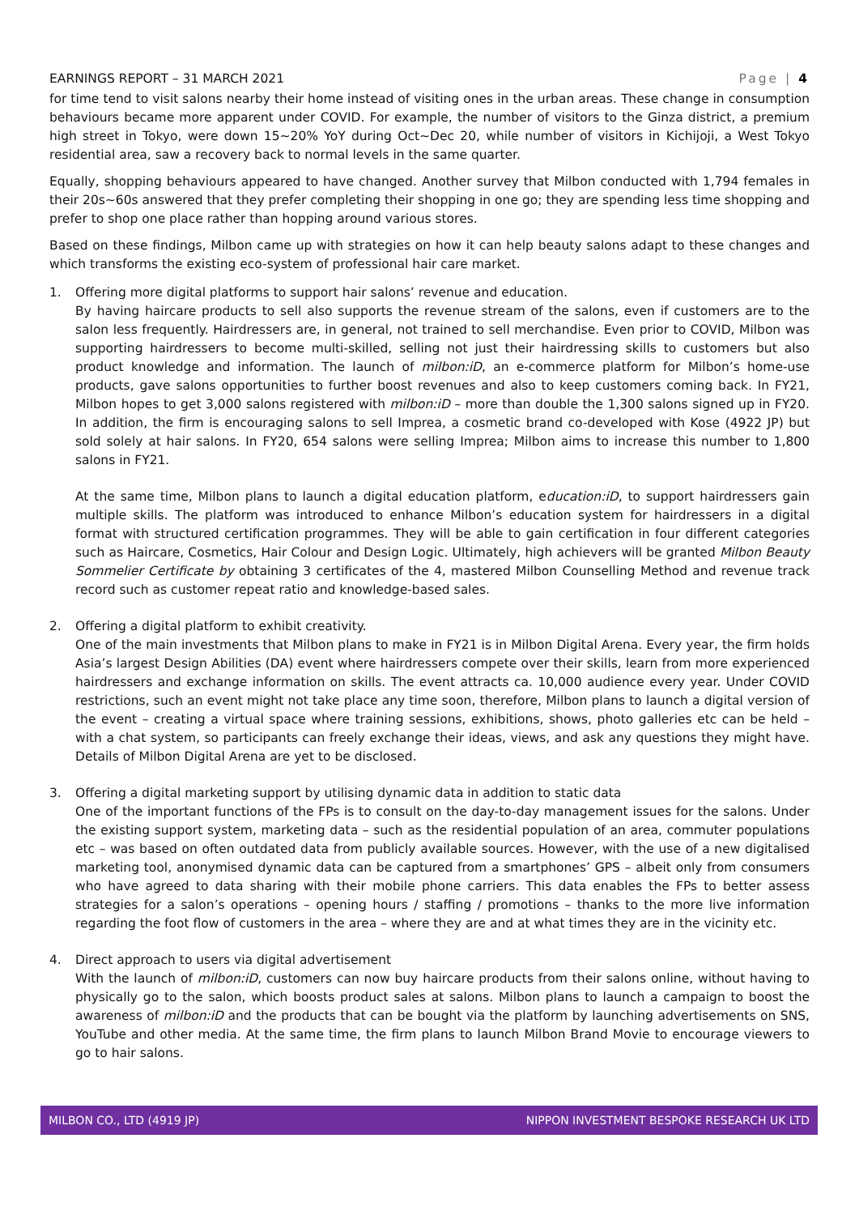EARNINGS REPORT – 31 MARCH 2021 Page | 4
for time tend to visit salons nearby their home instead of visiting ones in the urban areas. These change in consumption behaviours became more apparent under COVID. For example, the number of visitors to the Ginza district, a premium high street in Tokyo, were down 15~20% YoY during Oct~Dec 20, while number of visitors in Kichijoji, a West Tokyo residential area, saw a recovery back to normal levels in the same quarter.
Equally, shopping behaviours appeared to have changed. Another survey that Milbon conducted with 1,794 females in their 20s~60s answered that they prefer completing their shopping in one go; they are spending less time shopping and prefer to shop one place rather than hopping around various stores.
Based on these findings, Milbon came up with strategies on how it can help beauty salons adapt to these changes and which transforms the existing eco-system of professional hair care market.
1. Offering more digital platforms to support hair salons’ revenue and education.
By having haircare products to sell also supports the revenue stream of the salons, even if customers are to the salon less frequently. Hairdressers are, in general, not trained to sell merchandise. Even prior to COVID, Milbon was supporting hairdressers to become multi-skilled, selling not just their hairdressing skills to customers but also product knowledge and information. The launch of milbon:iD, an e-commerce platform for Milbon’s home-use products, gave salons opportunities to further boost revenues and also to keep customers coming back. In FY21, Milbon hopes to get 3,000 salons registered with milbon:iD – more than double the 1,300 salons signed up in FY20. In addition, the firm is encouraging salons to sell Imprea, a cosmetic brand co-developed with Kose (4922 JP) but sold solely at hair salons. In FY20, 654 salons were selling Imprea; Milbon aims to increase this number to 1,800 salons in FY21.
At the same time, Milbon plans to launch a digital education platform, education:iD, to support hairdressers gain multiple skills. The platform was introduced to enhance Milbon’s education system for hairdressers in a digital format with structured certification programmes. They will be able to gain certification in four different categories such as Haircare, Cosmetics, Hair Colour and Design Logic. Ultimately, high achievers will be granted Milbon Beauty Sommelier Certificate by obtaining 3 certificates of the 4, mastered Milbon Counselling Method and revenue track record such as customer repeat ratio and knowledge-based sales.
2. Offering a digital platform to exhibit creativity.
One of the main investments that Milbon plans to make in FY21 is in Milbon Digital Arena. Every year, the firm holds Asia’s largest Design Abilities (DA) event where hairdressers compete over their skills, learn from more experienced hairdressers and exchange information on skills. The event attracts ca. 10,000 audience every year. Under COVID restrictions, such an event might not take place any time soon, therefore, Milbon plans to launch a digital version of the event – creating a virtual space where training sessions, exhibitions, shows, photo galleries etc can be held – with a chat system, so participants can freely exchange their ideas, views, and ask any questions they might have. Details of Milbon Digital Arena are yet to be disclosed.
3. Offering a digital marketing support by utilising dynamic data in addition to static data
One of the important functions of the FPs is to consult on the day-to-day management issues for the salons. Under the existing support system, marketing data – such as the residential population of an area, commuter populations etc – was based on often outdated data from publicly available sources. However, with the use of a new digitalised marketing tool, anonymised dynamic data can be captured from a smartphones’ GPS – albeit only from consumers who have agreed to data sharing with their mobile phone carriers. This data enables the FPs to better assess strategies for a salon’s operations – opening hours / staffing / promotions – thanks to the more live information regarding the foot flow of customers in the area – where they are and at what times they are in the vicinity etc.
4. Direct approach to users via digital advertisement
With the launch of milbon:iD, customers can now buy haircare products from their salons online, without having to physically go to the salon, which boosts product sales at salons. Milbon plans to launch a campaign to boost the awareness of milbon:iD and the products that can be bought via the platform by launching advertisements on SNS, YouTube and other media. At the same time, the firm plans to launch Milbon Brand Movie to encourage viewers to go to hair salons.
MILBON CO., LTD (4919 JP) NIPPON INVESTMENT BESPOKE RESEARCH UK LTD